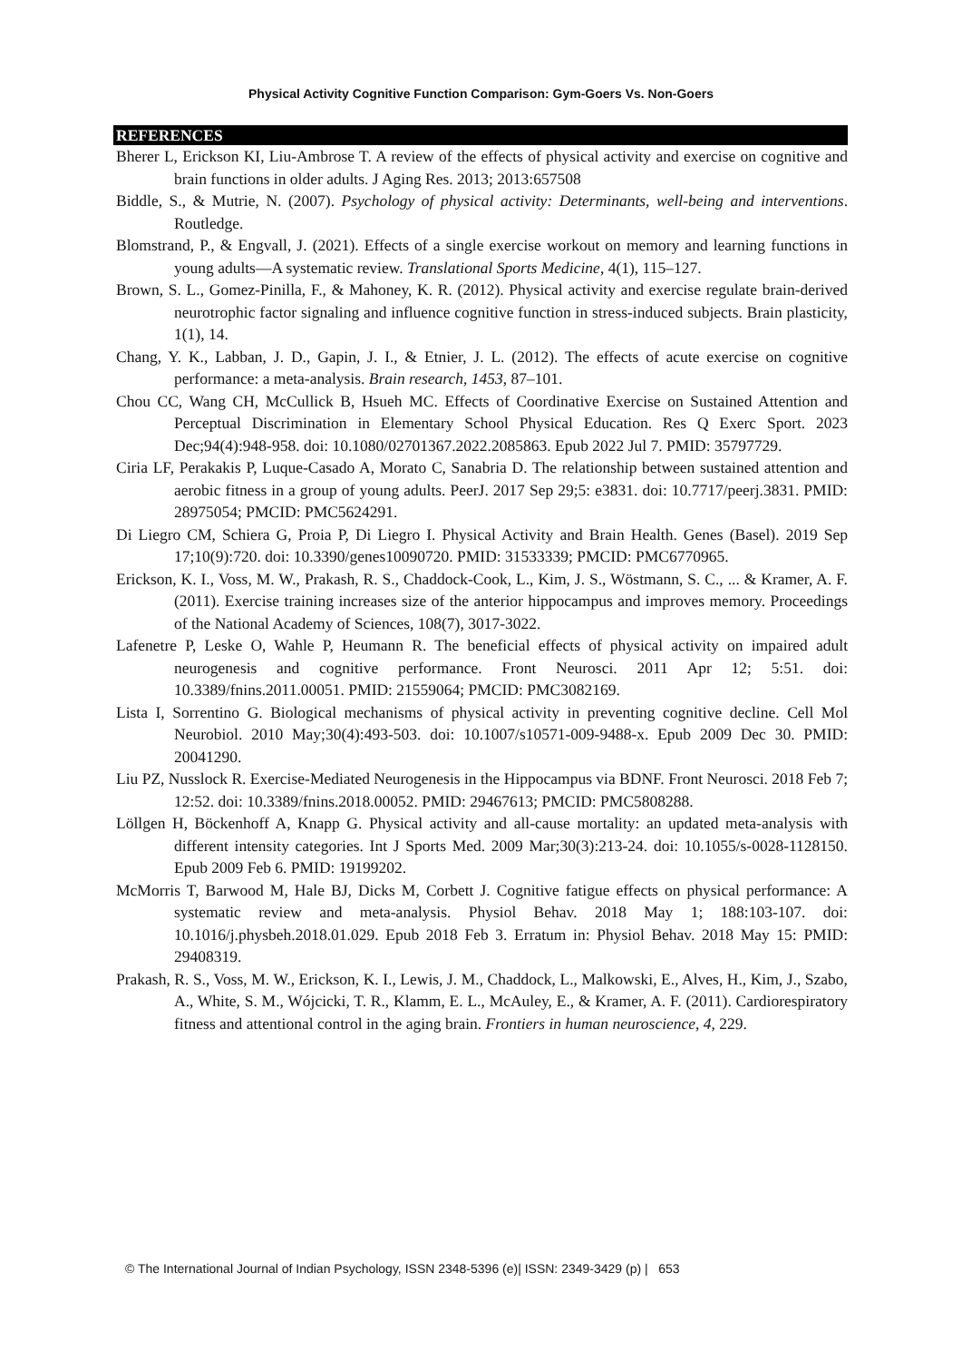Physical Activity Cognitive Function Comparison: Gym-Goers Vs. Non-Goers
REFERENCES
Bherer L, Erickson KI, Liu-Ambrose T. A review of the effects of physical activity and exercise on cognitive and brain functions in older adults. J Aging Res. 2013; 2013:657508
Biddle, S., & Mutrie, N. (2007). Psychology of physical activity: Determinants, well-being and interventions. Routledge.
Blomstrand, P., & Engvall, J. (2021). Effects of a single exercise workout on memory and learning functions in young adults—A systematic review. Translational Sports Medicine, 4(1), 115–127.
Brown, S. L., Gomez-Pinilla, F., & Mahoney, K. R. (2012). Physical activity and exercise regulate brain-derived neurotrophic factor signaling and influence cognitive function in stress-induced subjects. Brain plasticity, 1(1), 14.
Chang, Y. K., Labban, J. D., Gapin, J. I., & Etnier, J. L. (2012). The effects of acute exercise on cognitive performance: a meta-analysis. Brain research, 1453, 87–101.
Chou CC, Wang CH, McCullick B, Hsueh MC. Effects of Coordinative Exercise on Sustained Attention and Perceptual Discrimination in Elementary School Physical Education. Res Q Exerc Sport. 2023 Dec;94(4):948-958. doi: 10.1080/02701367.2022.2085863. Epub 2022 Jul 7. PMID: 35797729.
Ciria LF, Perakakis P, Luque-Casado A, Morato C, Sanabria D. The relationship between sustained attention and aerobic fitness in a group of young adults. PeerJ. 2017 Sep 29;5: e3831. doi: 10.7717/peerj.3831. PMID: 28975054; PMCID: PMC5624291.
Di Liegro CM, Schiera G, Proia P, Di Liegro I. Physical Activity and Brain Health. Genes (Basel). 2019 Sep 17;10(9):720. doi: 10.3390/genes10090720. PMID: 31533339; PMCID: PMC6770965.
Erickson, K. I., Voss, M. W., Prakash, R. S., Chaddock-Cook, L., Kim, J. S., Wöstmann, S. C., ... & Kramer, A. F. (2011). Exercise training increases size of the anterior hippocampus and improves memory. Proceedings of the National Academy of Sciences, 108(7), 3017-3022.
Lafenetre P, Leske O, Wahle P, Heumann R. The beneficial effects of physical activity on impaired adult neurogenesis and cognitive performance. Front Neurosci. 2011 Apr 12; 5:51. doi: 10.3389/fnins.2011.00051. PMID: 21559064; PMCID: PMC3082169.
Lista I, Sorrentino G. Biological mechanisms of physical activity in preventing cognitive decline. Cell Mol Neurobiol. 2010 May;30(4):493-503. doi: 10.1007/s10571-009-9488-x. Epub 2009 Dec 30. PMID: 20041290.
Liu PZ, Nusslock R. Exercise-Mediated Neurogenesis in the Hippocampus via BDNF. Front Neurosci. 2018 Feb 7; 12:52. doi: 10.3389/fnins.2018.00052. PMID: 29467613; PMCID: PMC5808288.
Löllgen H, Böckenhoff A, Knapp G. Physical activity and all-cause mortality: an updated meta-analysis with different intensity categories. Int J Sports Med. 2009 Mar;30(3):213-24. doi: 10.1055/s-0028-1128150. Epub 2009 Feb 6. PMID: 19199202.
McMorris T, Barwood M, Hale BJ, Dicks M, Corbett J. Cognitive fatigue effects on physical performance: A systematic review and meta-analysis. Physiol Behav. 2018 May 1; 188:103-107. doi: 10.1016/j.physbeh.2018.01.029. Epub 2018 Feb 3. Erratum in: Physiol Behav. 2018 May 15: PMID: 29408319.
Prakash, R. S., Voss, M. W., Erickson, K. I., Lewis, J. M., Chaddock, L., Malkowski, E., Alves, H., Kim, J., Szabo, A., White, S. M., Wójcicki, T. R., Klamm, E. L., McAuley, E., & Kramer, A. F. (2011). Cardiorespiratory fitness and attentional control in the aging brain. Frontiers in human neuroscience, 4, 229.
© The International Journal of Indian Psychology, ISSN 2348-5396 (e)| ISSN: 2349-3429 (p) | 653